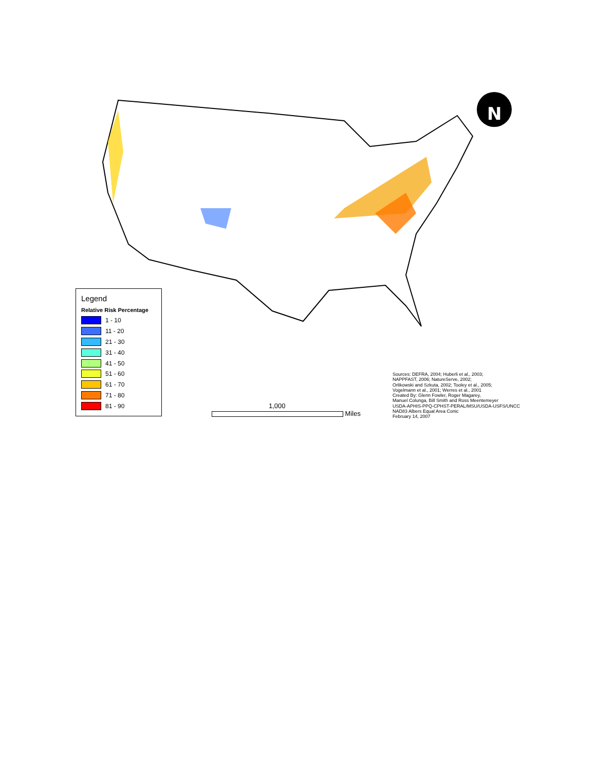N
Legend
Relative Risk Percentage
1 - 10
11 - 20
21 - 30
31 - 40
41 - 50
51 - 60
61 - 70
71 - 80
81 - 90
1,000
Miles
Sources: DEFRA, 2004; Huberli et al., 2003;
NAPPFAST, 2006; NatureServe, 2002;
Orlikowski and Szkuta, 2002; Tooley et al., 2005;
Vogelmann et al., 2001; Werres et al., 2001
Created By: Glenn Fowler, Roger Magarey,
Manuel Colunga, Bill Smith and Ross Meentemeyer
USDA-APHIS-PPQ-CPHST-PERAL/MSU/USDA-USFS/UNCC
NAD83 Albers Equal Area Conic
February 14, 2007